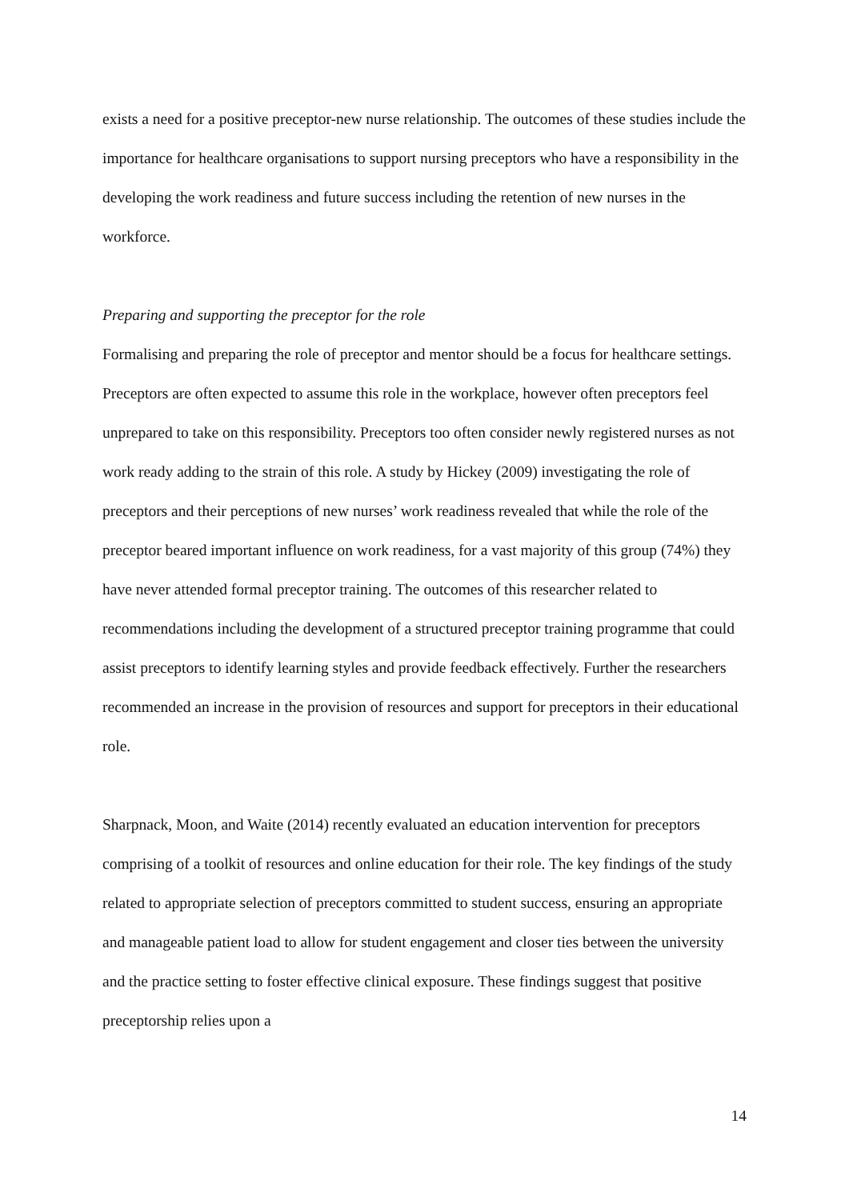exists a need for a positive preceptor-new nurse relationship. The outcomes of these studies include the importance for healthcare organisations to support nursing preceptors who have a responsibility in the developing the work readiness and future success including the retention of new nurses in the workforce.
Preparing and supporting the preceptor for the role
Formalising and preparing the role of preceptor and mentor should be a focus for healthcare settings. Preceptors are often expected to assume this role in the workplace, however often preceptors feel unprepared to take on this responsibility. Preceptors too often consider newly registered nurses as not work ready adding to the strain of this role. A study by Hickey (2009) investigating the role of preceptors and their perceptions of new nurses’ work readiness revealed that while the role of the preceptor beared important influence on work readiness, for a vast majority of this group (74%) they have never attended formal preceptor training. The outcomes of this researcher related to recommendations including the development of a structured preceptor training programme that could assist preceptors to identify learning styles and provide feedback effectively. Further the researchers recommended an increase in the provision of resources and support for preceptors in their educational role.
Sharpnack, Moon, and Waite (2014) recently evaluated an education intervention for preceptors comprising of a toolkit of resources and online education for their role. The key findings of the study related to appropriate selection of preceptors committed to student success, ensuring an appropriate and manageable patient load to allow for student engagement and closer ties between the university and the practice setting to foster effective clinical exposure. These findings suggest that positive preceptorship relies upon a
14